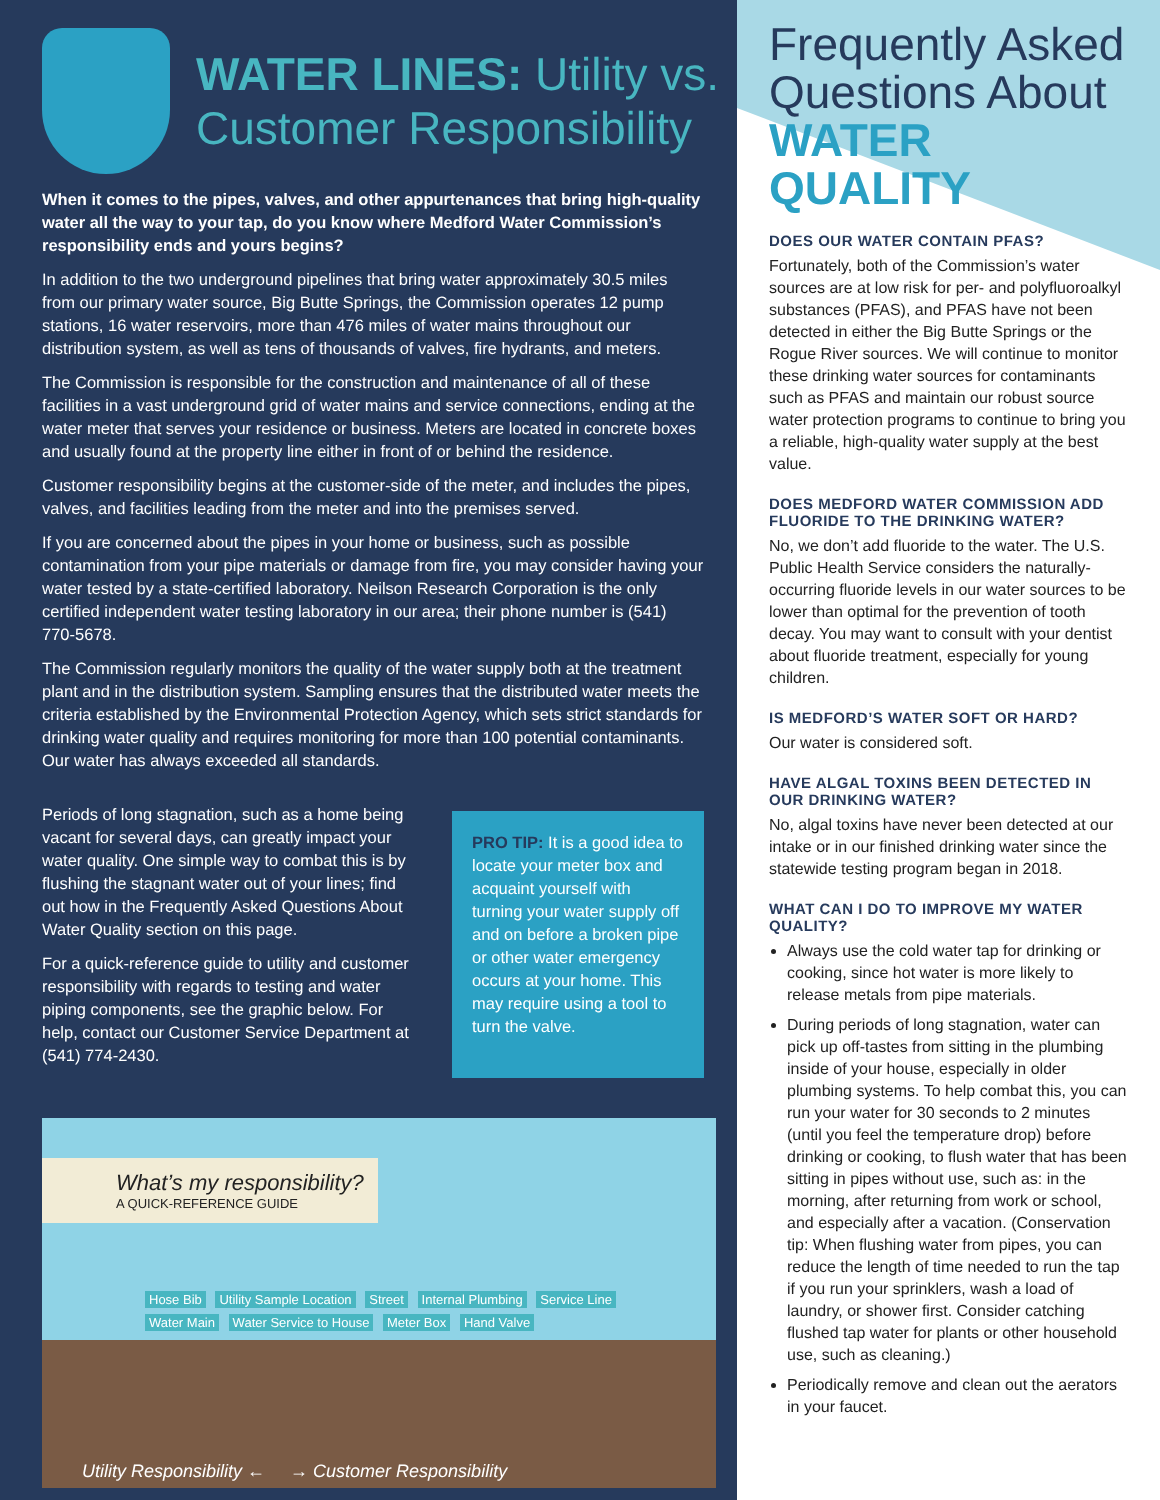WATER LINES: Utility vs.
Customer Responsibility
When it comes to the pipes, valves, and other appurtenances that bring high-quality water all the way to your tap, do you know where Medford Water Commission’s responsibility ends and yours begins?
In addition to the two underground pipelines that bring water approximately 30.5 miles from our primary water source, Big Butte Springs, the Commission operates 12 pump stations, 16 water reservoirs, more than 476 miles of water mains throughout our distribution system, as well as tens of thousands of valves, fire hydrants, and meters.
The Commission is responsible for the construction and maintenance of all of these facilities in a vast underground grid of water mains and service connections, ending at the water meter that serves your residence or business. Meters are located in concrete boxes and usually found at the property line either in front of or behind the residence.
Customer responsibility begins at the customer-side of the meter, and includes the pipes, valves, and facilities leading from the meter and into the premises served.
If you are concerned about the pipes in your home or business, such as possible contamination from your pipe materials or damage from fire, you may consider having your water tested by a state-certified laboratory. Neilson Research Corporation is the only certified independent water testing laboratory in our area; their phone number is (541) 770-5678.
The Commission regularly monitors the quality of the water supply both at the treatment plant and in the distribution system. Sampling ensures that the distributed water meets the criteria established by the Environmental Protection Agency, which sets strict standards for drinking water quality and requires monitoring for more than 100 potential contaminants. Our water has always exceeded all standards.
Periods of long stagnation, such as a home being vacant for several days, can greatly impact your water quality. One simple way to combat this is by flushing the stagnant water out of your lines; find out how in the Frequently Asked Questions About Water Quality section on this page.
For a quick-reference guide to utility and customer responsibility with regards to testing and water piping components, see the graphic below. For help, contact our Customer Service Department at (541) 774-2430.
PRO TIP: It is a good idea to locate your meter box and acquaint yourself with turning your water supply off and on before a broken pipe or other water emergency occurs at your home. This may require using a tool to turn the valve.
What’s my responsibility?
A QUICK-REFERENCE GUIDE
Hose Bib Utility Sample Location Street Internal Plumbing Service Line Water Main Water Service to House Meter Box Hand Valve
Utility Responsibility ← → Customer Responsibility
Frequently Asked Questions About WATER QUALITY
DOES OUR WATER CONTAIN PFAS?
Fortunately, both of the Commission’s water sources are at low risk for per- and polyfluoroalkyl substances (PFAS), and PFAS have not been detected in either the Big Butte Springs or the Rogue River sources. We will continue to monitor these drinking water sources for contaminants such as PFAS and maintain our robust source water protection programs to continue to bring you a reliable, high-quality water supply at the best value.
DOES MEDFORD WATER COMMISSION ADD FLUORIDE TO THE DRINKING WATER?
No, we don’t add fluoride to the water. The U.S. Public Health Service considers the naturally-occurring fluoride levels in our water sources to be lower than optimal for the prevention of tooth decay. You may want to consult with your dentist about fluoride treatment, especially for young children.
IS MEDFORD’S WATER SOFT OR HARD?
Our water is considered soft.
HAVE ALGAL TOXINS BEEN DETECTED IN OUR DRINKING WATER?
No, algal toxins have never been detected at our intake or in our finished drinking water since the statewide testing program began in 2018.
WHAT CAN I DO TO IMPROVE MY WATER QUALITY?
Always use the cold water tap for drinking or cooking, since hot water is more likely to release metals from pipe materials.
During periods of long stagnation, water can pick up off-tastes from sitting in the plumbing inside of your house, especially in older plumbing systems. To help combat this, you can run your water for 30 seconds to 2 minutes (until you feel the temperature drop) before drinking or cooking, to flush water that has been sitting in pipes without use, such as: in the morning, after returning from work or school, and especially after a vacation. (Conservation tip: When flushing water from pipes, you can reduce the length of time needed to run the tap if you run your sprinklers, wash a load of laundry, or shower first. Consider catching flushed tap water for plants or other household use, such as cleaning.)
Periodically remove and clean out the aerators in your faucet.